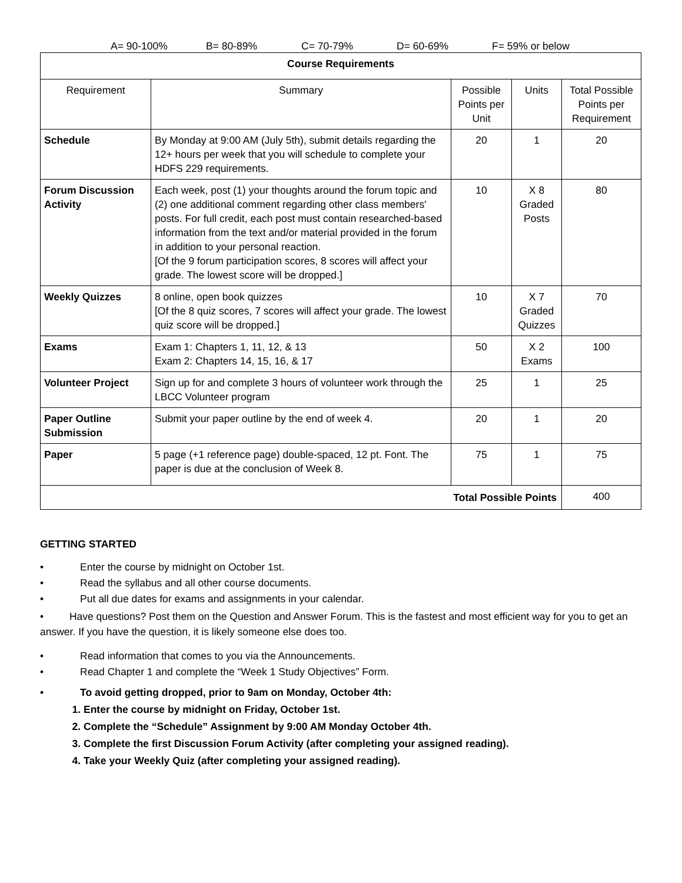A= 90-100% B= 80-89% C= 70-79% D= 60-69% F= 59% or below
| Course Requirements | | | | |
| --- | --- | --- | --- | --- |
| Requirement | Summary | Possible Points per Unit | Units | Total Possible Points per Requirement |
| Schedule | By Monday at 9:00 AM (July 5th), submit details regarding the 12+ hours per week that you will schedule to complete your HDFS 229 requirements. | 20 | 1 | 20 |
| Forum Discussion Activity | Each week, post (1) your thoughts around the forum topic and (2) one additional comment regarding other class members' posts. For full credit, each post must contain researched-based information from the text and/or material provided in the forum in addition to your personal reaction. [Of the 9 forum participation scores, 8 scores will affect your grade. The lowest score will be dropped.] | 10 | X 8 Graded Posts | 80 |
| Weekly Quizzes | 8 online, open book quizzes [Of the 8 quiz scores, 7 scores will affect your grade. The lowest quiz score will be dropped.] | 10 | X 7 Graded Quizzes | 70 |
| Exams | Exam 1: Chapters 1, 11, 12, & 13 Exam 2: Chapters 14, 15, 16, & 17 | 50 | X 2 Exams | 100 |
| Volunteer Project | Sign up for and complete 3 hours of volunteer work through the LBCC Volunteer program | 25 | 1 | 25 |
| Paper Outline Submission | Submit your paper outline by the end of week 4. | 20 | 1 | 20 |
| Paper | 5 page (+1 reference page) double-spaced, 12 pt. Font. The paper is due at the conclusion of Week 8. | 75 | 1 | 75 |
| Total Possible Points | | | | 400 |
GETTING STARTED
• Enter the course by midnight on October 1st.
• Read the syllabus and all other course documents.
• Put all due dates for exams and assignments in your calendar.
• Have questions? Post them on the Question and Answer Forum. This is the fastest and most efficient way for you to get an answer. If you have the question, it is likely someone else does too.
• Read information that comes to you via the Announcements.
• Read Chapter 1 and complete the “Week 1 Study Objectives” Form.
• To avoid getting dropped, prior to 9am on Monday, October 4th:
1. Enter the course by midnight on Friday, October 1st.
2. Complete the “Schedule” Assignment by 9:00 AM Monday October 4th.
3. Complete the first Discussion Forum Activity (after completing your assigned reading).
4. Take your Weekly Quiz (after completing your assigned reading).